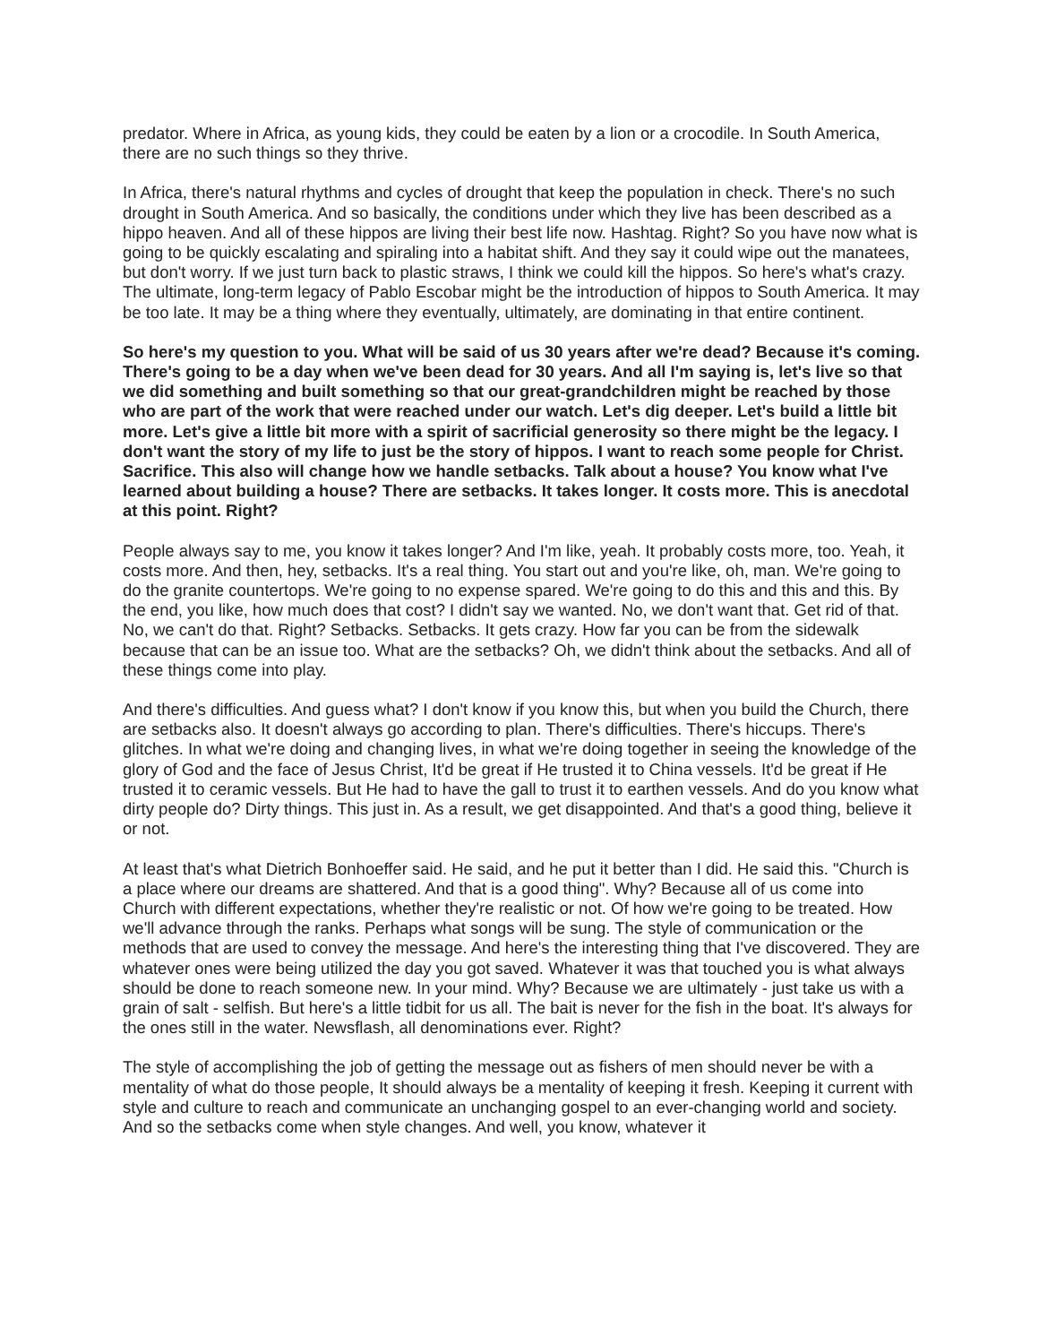predator. Where in Africa, as young kids, they could be eaten by a lion or a crocodile. In South America, there are no such things so they thrive.
In Africa, there's natural rhythms and cycles of drought that keep the population in check. There's no such drought in South America. And so basically, the conditions under which they live has been described as a hippo heaven. And all of these hippos are living their best life now. Hashtag. Right? So you have now what is going to be quickly escalating and spiraling into a habitat shift. And they say it could wipe out the manatees, but don't worry. If we just turn back to plastic straws, I think we could kill the hippos. So here's what's crazy. The ultimate, long-term legacy of Pablo Escobar might be the introduction of hippos to South America. It may be too late. It may be a thing where they eventually, ultimately, are dominating in that entire continent.
So here's my question to you. What will be said of us 30 years after we're dead? Because it's coming. There's going to be a day when we've been dead for 30 years. And all I'm saying is, let's live so that we did something and built something so that our great-grandchildren might be reached by those who are part of the work that were reached under our watch. Let's dig deeper. Let's build a little bit more. Let's give a little bit more with a spirit of sacrificial generosity so there might be the legacy. I don't want the story of my life to just be the story of hippos. I want to reach some people for Christ. Sacrifice. This also will change how we handle setbacks. Talk about a house? You know what I've learned about building a house? There are setbacks. It takes longer. It costs more. This is anecdotal at this point. Right?
People always say to me, you know it takes longer? And I'm like, yeah. It probably costs more, too. Yeah, it costs more. And then, hey, setbacks. It's a real thing. You start out and you're like, oh, man. We're going to do the granite countertops. We're going to no expense spared. We're going to do this and this and this. By the end, you like, how much does that cost? I didn't say we wanted. No, we don't want that. Get rid of that. No, we can't do that. Right? Setbacks. Setbacks. It gets crazy. How far you can be from the sidewalk because that can be an issue too. What are the setbacks? Oh, we didn't think about the setbacks. And all of these things come into play.
And there's difficulties. And guess what? I don't know if you know this, but when you build the Church, there are setbacks also. It doesn't always go according to plan. There's difficulties. There's hiccups. There's glitches. In what we're doing and changing lives, in what we're doing together in seeing the knowledge of the glory of God and the face of Jesus Christ, It'd be great if He trusted it to China vessels. It'd be great if He trusted it to ceramic vessels. But He had to have the gall to trust it to earthen vessels. And do you know what dirty people do? Dirty things. This just in. As a result, we get disappointed. And that's a good thing, believe it or not.
At least that's what Dietrich Bonhoeffer said. He said, and he put it better than I did. He said this. "Church is a place where our dreams are shattered. And that is a good thing". Why? Because all of us come into Church with different expectations, whether they're realistic or not. Of how we're going to be treated. How we'll advance through the ranks. Perhaps what songs will be sung. The style of communication or the methods that are used to convey the message. And here's the interesting thing that I've discovered. They are whatever ones were being utilized the day you got saved. Whatever it was that touched you is what always should be done to reach someone new. In your mind. Why? Because we are ultimately - just take us with a grain of salt - selfish. But here's a little tidbit for us all. The bait is never for the fish in the boat. It's always for the ones still in the water. Newsflash, all denominations ever. Right?
The style of accomplishing the job of getting the message out as fishers of men should never be with a mentality of what do those people, It should always be a mentality of keeping it fresh. Keeping it current with style and culture to reach and communicate an unchanging gospel to an ever-changing world and society. And so the setbacks come when style changes. And well, you know, whatever it